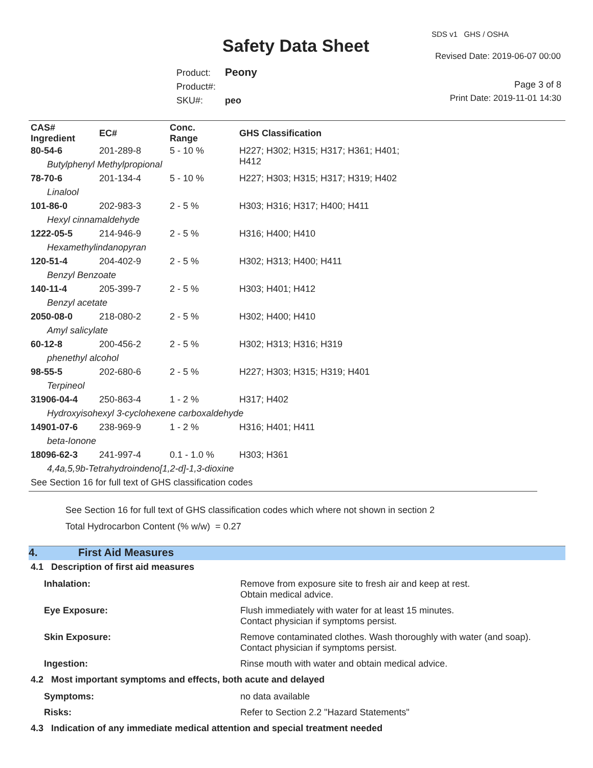SDS v1 GHS / OSHA
Safety Data Sheet Revised Date: 2019-06-07 00:00
Product: Peony
Product#:
SKU#: peo
Page 3 of 8
Print Date: 2019-11-01 14:30
| CAS# Ingredient | EC# | Conc. Range | GHS Classification |
| --- | --- | --- | --- |
| 80-54-6 | 201-289-8 | 5 - 10 % | H227; H302; H315; H317; H361; H401; H412 |
| Butylphenyl Methylpropional | | | |
| 78-70-6 | 201-134-4 | 5 - 10 % | H227; H303; H315; H317; H319; H402 |
| Linalool | | | |
| 101-86-0 | 202-983-3 | 2 - 5 % | H303; H316; H317; H400; H411 |
| Hexyl cinnamaldehyde | | | |
| 1222-05-5 | 214-946-9 | 2 - 5 % | H316; H400; H410 |
| Hexamethylindanopyran | | | |
| 120-51-4 | 204-402-9 | 2 - 5 % | H302; H313; H400; H411 |
| Benzyl Benzoate | | | |
| 140-11-4 | 205-399-7 | 2 - 5 % | H303; H401; H412 |
| Benzyl acetate | | | |
| 2050-08-0 | 218-080-2 | 2 - 5 % | H302; H400; H410 |
| Amyl salicylate | | | |
| 60-12-8 | 200-456-2 | 2 - 5 % | H302; H313; H316; H319 |
| phenethyl alcohol | | | |
| 98-55-5 | 202-680-6 | 2 - 5 % | H227; H303; H315; H319; H401 |
| Terpineol | | | |
| 31906-04-4 | 250-863-4 | 1 - 2 % | H317; H402 |
| Hydroxyisohexyl 3-cyclohexene carboxaldehyde | | | |
| 14901-07-6 | 238-969-9 | 1 - 2 % | H316; H401; H411 |
| beta-Ionone | | | |
| 18096-62-3 | 241-997-4 | 0.1 - 1.0 % | H303; H361 |
| 4,4a,5,9b-Tetrahydroindeno[1,2-d]-1,3-dioxine | | | |
| See Section 16 for full text of GHS classification codes | | | |
See Section 16 for full text of GHS classification codes which where not shown in section 2
Total Hydrocarbon Content (% w/w) = 0.27
4. First Aid Measures
4.1 Description of first aid measures
Inhalation: Remove from exposure site to fresh air and keep at rest.
Obtain medical advice.
Eye Exposure: Flush immediately with water for at least 15 minutes.
Contact physician if symptoms persist.
Skin Exposure: Remove contaminated clothes. Wash thoroughly with water (and soap).
Contact physician if symptoms persist.
Ingestion: Rinse mouth with water and obtain medical advice.
4.2 Most important symptoms and effects, both acute and delayed
Symptoms: no data available
Risks: Refer to Section 2.2 "Hazard Statements"
4.3 Indication of any immediate medical attention and special treatment needed